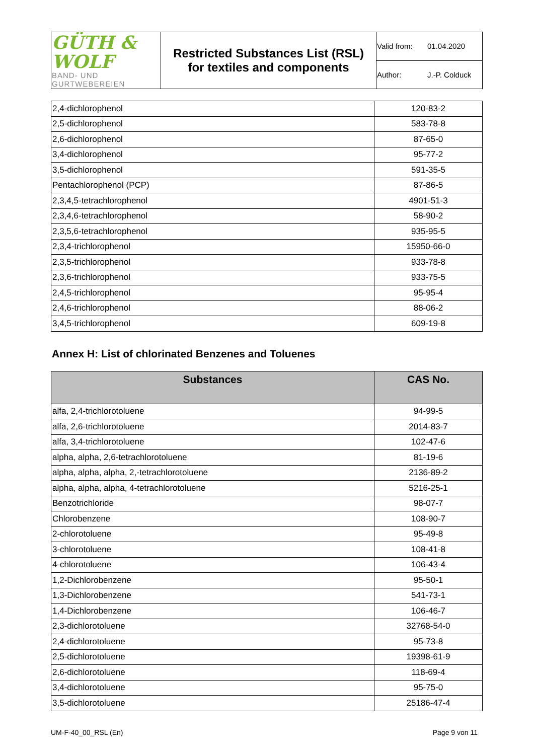| GÜTH & WOLF BAND- UND GURTWEBEREIEN | Restricted Substances List (RSL) for textiles and components | Valid from: 01.04.2020 |
| | | Author: J.-P. Colduck |
| 2,4-dichlorophenol | 120-83-2 |
| 2,5-dichlorophenol | 583-78-8 |
| 2,6-dichlorophenol | 87-65-0 |
| 3,4-dichlorophenol | 95-77-2 |
| 3,5-dichlorophenol | 591-35-5 |
| Pentachlorophenol (PCP) | 87-86-5 |
| 2,3,4,5-tetrachlorophenol | 4901-51-3 |
| 2,3,4,6-tetrachlorophenol | 58-90-2 |
| 2,3,5,6-tetrachlorophenol | 935-95-5 |
| 2,3,4-trichlorophenol | 15950-66-0 |
| 2,3,5-trichlorophenol | 933-78-8 |
| 2,3,6-trichlorophenol | 933-75-5 |
| 2,4,5-trichlorophenol | 95-95-4 |
| 2,4,6-trichlorophenol | 88-06-2 |
| 3,4,5-trichlorophenol | 609-19-8 |
Annex H: List of chlorinated Benzenes and Toluenes
| Substances | CAS No. |
| --- | --- |
| alfa, 2,4-trichlorotoluene | 94-99-5 |
| alfa, 2,6-trichlorotoluene | 2014-83-7 |
| alfa, 3,4-trichlorotoluene | 102-47-6 |
| alpha, alpha, 2,6-tetrachlorotoluene | 81-19-6 |
| alpha, alpha, alpha, 2,-tetrachlorotoluene | 2136-89-2 |
| alpha, alpha, alpha, 4-tetrachlorotoluene | 5216-25-1 |
| Benzotrichloride | 98-07-7 |
| Chlorobenzene | 108-90-7 |
| 2-chlorotoluene | 95-49-8 |
| 3-chlorotoluene | 108-41-8 |
| 4-chlorotoluene | 106-43-4 |
| 1,2-Dichlorobenzene | 95-50-1 |
| 1,3-Dichlorobenzene | 541-73-1 |
| 1,4-Dichlorobenzene | 106-46-7 |
| 2,3-dichlorotoluene | 32768-54-0 |
| 2,4-dichlorotoluene | 95-73-8 |
| 2,5-dichlorotoluene | 19398-61-9 |
| 2,6-dichlorotoluene | 118-69-4 |
| 3,4-dichlorotoluene | 95-75-0 |
| 3,5-dichlorotoluene | 25186-47-4 |
UM-F-40_00_RSL (En) Page 9 von 11